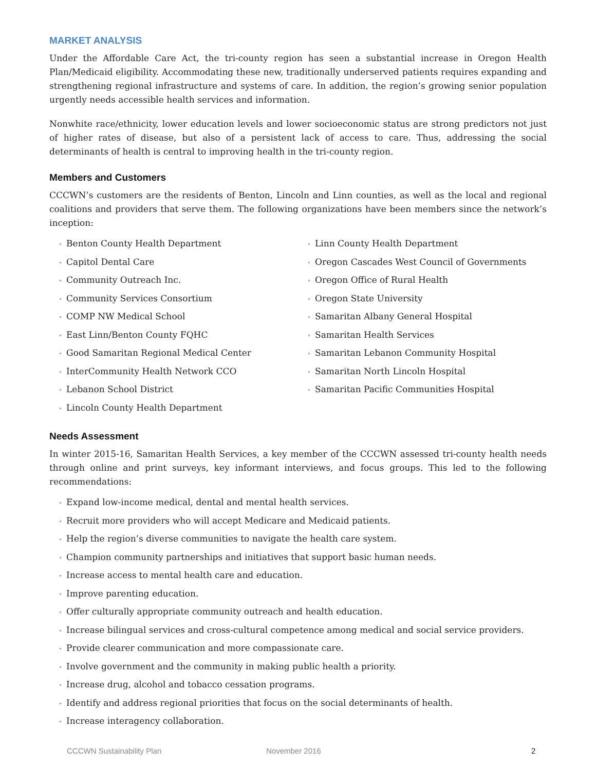MARKET ANALYSIS
Under the Affordable Care Act, the tri-county region has seen a substantial increase in Oregon Health Plan/Medicaid eligibility. Accommodating these new, traditionally underserved patients requires expanding and strengthening regional infrastructure and systems of care. In addition, the region’s growing senior population urgently needs accessible health services and information.
Nonwhite race/ethnicity, lower education levels and lower socioeconomic status are strong predictors not just of higher rates of disease, but also of a persistent lack of access to care. Thus, addressing the social determinants of health is central to improving health in the tri-county region.
Members and Customers
CCCWN’s customers are the residents of Benton, Lincoln and Linn counties, as well as the local and regional coalitions and providers that serve them. The following organizations have been members since the network’s inception:
• Benton County Health Department
• Capitol Dental Care
• Community Outreach Inc.
• Community Services Consortium
• COMP NW Medical School
• East Linn/Benton County FQHC
• Good Samaritan Regional Medical Center
• InterCommunity Health Network CCO
• Lebanon School District
• Lincoln County Health Department
• Linn County Health Department
• Oregon Cascades West Council of Governments
• Oregon Office of Rural Health
• Oregon State University
• Samaritan Albany General Hospital
• Samaritan Health Services
• Samaritan Lebanon Community Hospital
• Samaritan North Lincoln Hospital
• Samaritan Pacific Communities Hospital
Needs Assessment
In winter 2015-16, Samaritan Health Services, a key member of the CCCWN assessed tri-county health needs through online and print surveys, key informant interviews, and focus groups. This led to the following recommendations:
• Expand low-income medical, dental and mental health services.
• Recruit more providers who will accept Medicare and Medicaid patients.
• Help the region’s diverse communities to navigate the health care system.
• Champion community partnerships and initiatives that support basic human needs.
• Increase access to mental health care and education.
• Improve parenting education.
• Offer culturally appropriate community outreach and health education.
• Increase bilingual services and cross-cultural competence among medical and social service providers.
• Provide clearer communication and more compassionate care.
• Involve government and the community in making public health a priority.
• Increase drug, alcohol and tobacco cessation programs.
• Identify and address regional priorities that focus on the social determinants of health.
• Increase interagency collaboration.
CCCWN Sustainability Plan November 2016 2